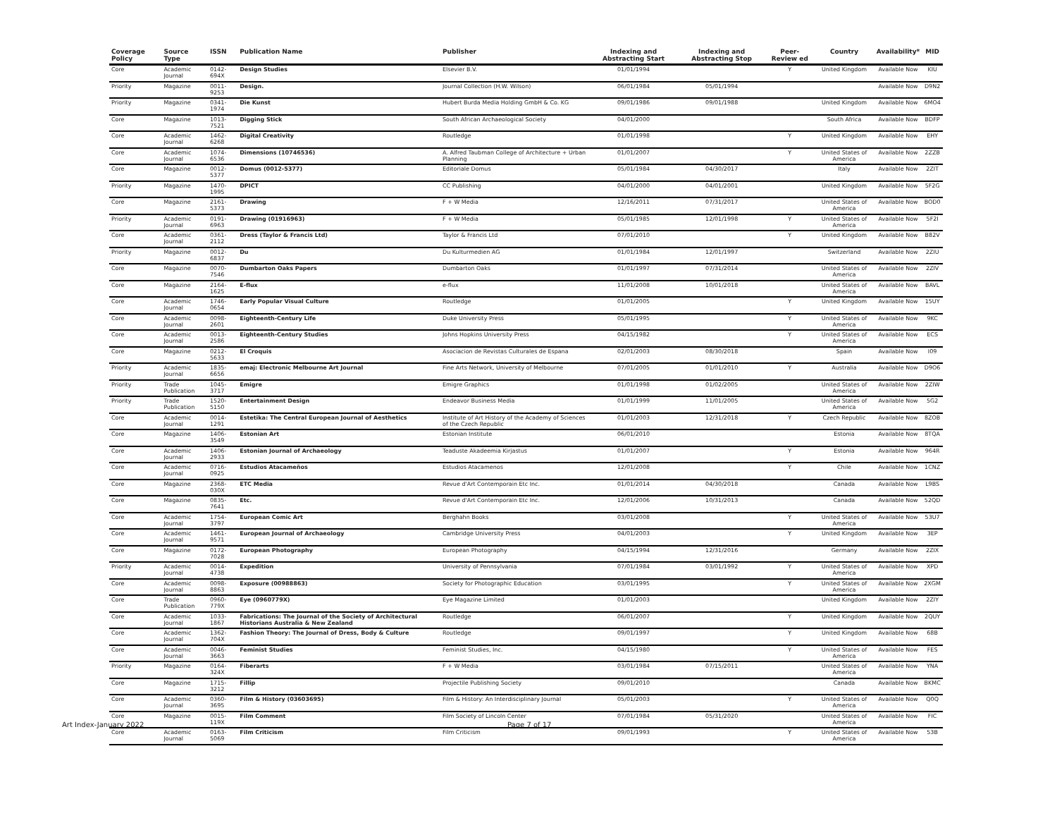| Coverage Policy | Source Type | ISSN | Publication Name | Publisher | Indexing and Abstracting Start | Indexing and Abstracting Stop | Peer-Review ed | Country | Availability* | MID |
| --- | --- | --- | --- | --- | --- | --- | --- | --- | --- | --- |
| Core | Academic Journal | 0142-694X | Design Studies | Elsevier B.V. | 01/01/1994 | | Y | United Kingdom | Available Now | KIU |
| Priority | Magazine | 0011-9253 | Design. | Journal Collection (H.W. Wilson) | 06/01/1984 | 05/01/1994 | | | Available Now | D9N2 |
| Priority | Magazine | 0341-1974 | Die Kunst | Hubert Burda Media Holding GmbH & Co. KG | 09/01/1986 | 09/01/1988 | | United Kingdom | Available Now | 6MO4 |
| Core | Magazine | 1013-7521 | Digging Stick | South African Archaeological Society | 04/01/2000 | | | South Africa | Available Now | BDFP |
| Core | Academic Journal | 1462-6268 | Digital Creativity | Routledge | 01/01/1998 | | Y | United Kingdom | Available Now | EHY |
| Core | Academic Journal | 1074-6536 | Dimensions (10746536) | A. Alfred Taubman College of Architecture + Urban Planning | 01/01/2007 | | Y | United States of America | Available Now | 2ZZB |
| Core | Magazine | 0012-5377 | Domus (0012-5377) | Editoriale Domus | 05/01/1984 | 04/30/2017 | | Italy | Available Now | 2ZIT |
| Priority | Magazine | 1470-1995 | DPICT | CC Publishing | 04/01/2000 | 04/01/2001 | | United Kingdom | Available Now | 5F2G |
| Core | Magazine | 2161-5373 | Drawing | F + W Media | 12/16/2011 | 07/31/2017 | | United States of America | Available Now | BOD0 |
| Priority | Academic Journal | 0191-6963 | Drawing (01916963) | F + W Media | 05/01/1985 | 12/01/1998 | Y | United States of America | Available Now | 5F2I |
| Core | Academic Journal | 0361-2112 | Dress (Taylor & Francis Ltd) | Taylor & Francis Ltd | 07/01/2010 | | Y | United Kingdom | Available Now | B82V |
| Priority | Magazine | 0012-6837 | Du | Du Kulturmedien AG | 01/01/1984 | 12/01/1997 | | Switzerland | Available Now | 2ZIU |
| Core | Magazine | 0070-7546 | Dumbarton Oaks Papers | Dumbarton Oaks | 01/01/1997 | 07/31/2014 | | United States of America | Available Now | 2ZIV |
| Core | Magazine | 2164-1625 | E-flux | e-flux | 11/01/2008 | 10/01/2018 | | United States of America | Available Now | BAVL |
| Core | Academic Journal | 1746-0654 | Early Popular Visual Culture | Routledge | 01/01/2005 | | Y | United Kingdom | Available Now | 15UY |
| Core | Academic Journal | 0098-2601 | Eighteenth-Century Life | Duke University Press | 05/01/1995 | | Y | United States of America | Available Now | 9KC |
| Core | Academic Journal | 0013-2586 | Eighteenth-Century Studies | Johns Hopkins University Press | 04/15/1982 | | Y | United States of America | Available Now | ECS |
| Core | Magazine | 0212-5633 | El Croquis | Asociacion de Revistas Culturales de Espana | 02/01/2003 | 08/30/2018 | | Spain | Available Now | I09 |
| Priority | Academic Journal | 1835-6656 | emaj: Electronic Melbourne Art Journal | Fine Arts Network, University of Melbourne | 07/01/2005 | 01/01/2010 | Y | Australia | Available Now | D9O6 |
| Priority | Trade Publication | 1045-3717 | Emigre | Emigre Graphics | 01/01/1998 | 01/02/2005 | | United States of America | Available Now | 2ZIW |
| Priority | Trade Publication | 1520-5150 | Entertainment Design | Endeavor Business Media | 01/01/1999 | 11/01/2005 | | United States of America | Available Now | 5G2 |
| Core | Academic Journal | 0014-1291 | Estetika: The Central European Journal of Aesthetics | Institute of Art History of the Academy of Sciences of the Czech Republic | 01/01/2003 | 12/31/2018 | Y | Czech Republic | Available Now | 8ZOB |
| Core | Magazine | 1406-3549 | Estonian Art | Estonian Institute | 06/01/2010 | | | Estonia | Available Now | 8TQA |
| Core | Academic Journal | 1406-2933 | Estonian Journal of Archaeology | Teaduste Akadeemia Kirjastus | 01/01/2007 | | Y | Estonia | Available Now | 964R |
| Core | Academic Journal | 0716-0925 | Estudios Atacameños | Estudios Atacamenos | 12/01/2008 | | Y | Chile | Available Now | 1CNZ |
| Core | Magazine | 2368-030X | ETC Media | Revue d'Art Contemporain Etc Inc. | 01/01/2014 | 04/30/2018 | | Canada | Available Now | L9BS |
| Core | Magazine | 0835-7641 | Etc. | Revue d'Art Contemporain Etc Inc. | 12/01/2006 | 10/31/2013 | | Canada | Available Now | 52QD |
| Core | Academic Journal | 1754-3797 | European Comic Art | Berghahn Books | 03/01/2008 | | Y | United States of America | Available Now | 53U7 |
| Core | Academic Journal | 1461-9571 | European Journal of Archaeology | Cambridge University Press | 04/01/2003 | | Y | United Kingdom | Available Now | 3EP |
| Core | Magazine | 0172-7028 | European Photography | European Photography | 04/15/1994 | 12/31/2016 | | Germany | Available Now | 2ZIX |
| Priority | Academic Journal | 0014-4738 | Expedition | University of Pennsylvania | 07/01/1984 | 03/01/1992 | Y | United States of America | Available Now | XPD |
| Core | Academic Journal | 0098-8863 | Exposure (00988863) | Society for Photographic Education | 03/01/1995 | | Y | United States of America | Available Now | 2XGM |
| Core | Trade Publication | 0960-779X | Eye (0960779X) | Eye Magazine Limited | 01/01/2003 | | | United Kingdom | Available Now | 2ZIY |
| Core | Academic Journal | 1033-1867 | Fabrications: The Journal of the Society of Architectural Historians Australia & New Zealand | Routledge | 06/01/2007 | | Y | United Kingdom | Available Now | 2QUY |
| Core | Academic Journal | 1362-704X | Fashion Theory: The Journal of Dress, Body & Culture | Routledge | 09/01/1997 | | Y | United Kingdom | Available Now | 68B |
| Core | Academic Journal | 0046-3663 | Feminist Studies | Feminist Studies, Inc. | 04/15/1980 | | Y | United States of America | Available Now | FES |
| Priority | Magazine | 0164-324X | Fiberarts | F + W Media | 03/01/1984 | 07/15/2011 | | United States of America | Available Now | YNA |
| Core | Magazine | 1715-3212 | Fillip | Projectile Publishing Society | 09/01/2010 | | | Canada | Available Now | BKMC |
| Core | Academic Journal | 0360-3695 | Film & History (03603695) | Film & History: An Interdisciplinary Journal | 05/01/2003 | | Y | United States of America | Available Now | Q0Q |
| Core | Magazine | 0015-119X | Film Comment | Film Society of Lincoln Center | 07/01/1984 | 05/31/2020 | | United States of America | Available Now | FIC |
| Core | Academic Journal | 0163-5069 | Film Criticism | Film Criticism | 09/01/1993 | | Y | United States of America | Available Now | 53B |
Art Index-January 2022 Page 7 of 17